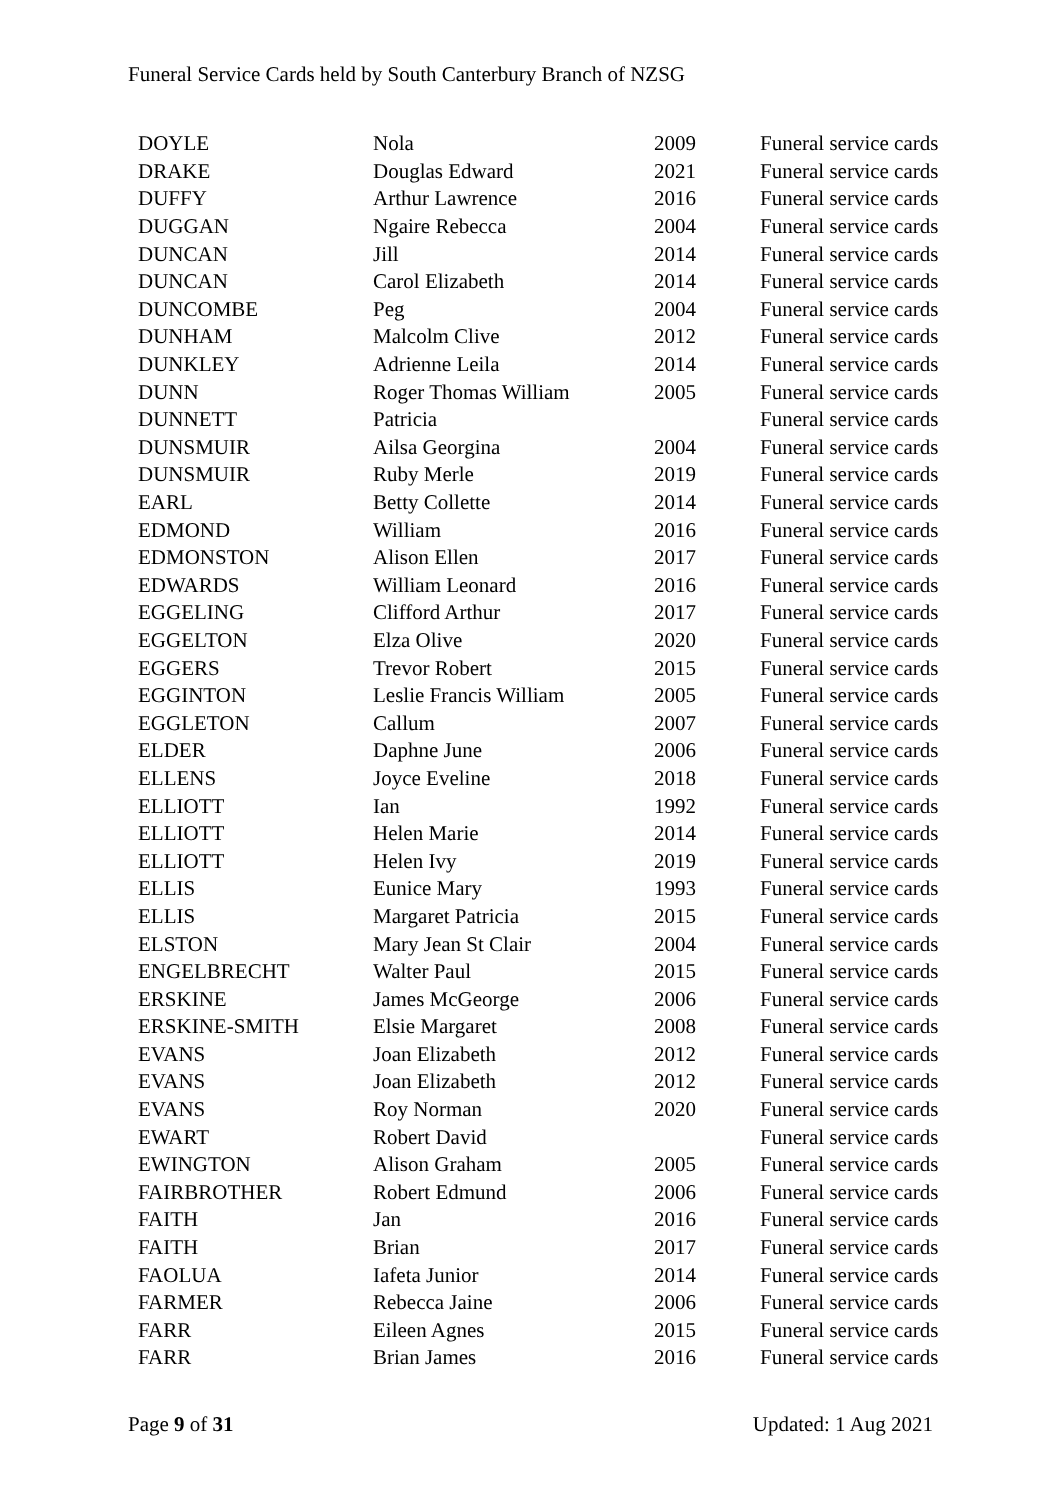Funeral Service Cards held by South Canterbury Branch of NZSG
| DOYLE | Nola | 2009 | Funeral service cards |
| DRAKE | Douglas Edward | 2021 | Funeral service cards |
| DUFFY | Arthur Lawrence | 2016 | Funeral service cards |
| DUGGAN | Ngaire Rebecca | 2004 | Funeral service cards |
| DUNCAN | Jill | 2014 | Funeral service cards |
| DUNCAN | Carol Elizabeth | 2014 | Funeral service cards |
| DUNCOMBE | Peg | 2004 | Funeral service cards |
| DUNHAM | Malcolm Clive | 2012 | Funeral service cards |
| DUNKLEY | Adrienne Leila | 2014 | Funeral service cards |
| DUNN | Roger Thomas William | 2005 | Funeral service cards |
| DUNNETT | Patricia | | Funeral service cards |
| DUNSMUIR | Ailsa Georgina | 2004 | Funeral service cards |
| DUNSMUIR | Ruby Merle | 2019 | Funeral service cards |
| EARL | Betty Collette | 2014 | Funeral service cards |
| EDMOND | William | 2016 | Funeral service cards |
| EDMONSTON | Alison Ellen | 2017 | Funeral service cards |
| EDWARDS | William Leonard | 2016 | Funeral service cards |
| EGGELING | Clifford Arthur | 2017 | Funeral service cards |
| EGGELTON | Elza Olive | 2020 | Funeral service cards |
| EGGERS | Trevor Robert | 2015 | Funeral service cards |
| EGGINTON | Leslie Francis William | 2005 | Funeral service cards |
| EGGLETON | Callum | 2007 | Funeral service cards |
| ELDER | Daphne June | 2006 | Funeral service cards |
| ELLENS | Joyce Eveline | 2018 | Funeral service cards |
| ELLIOTT | Ian | 1992 | Funeral service cards |
| ELLIOTT | Helen Marie | 2014 | Funeral service cards |
| ELLIOTT | Helen Ivy | 2019 | Funeral service cards |
| ELLIS | Eunice Mary | 1993 | Funeral service cards |
| ELLIS | Margaret Patricia | 2015 | Funeral service cards |
| ELSTON | Mary Jean St Clair | 2004 | Funeral service cards |
| ENGELBRECHT | Walter Paul | 2015 | Funeral service cards |
| ERSKINE | James McGeorge | 2006 | Funeral service cards |
| ERSKINE-SMITH | Elsie Margaret | 2008 | Funeral service cards |
| EVANS | Joan Elizabeth | 2012 | Funeral service cards |
| EVANS | Joan Elizabeth | 2012 | Funeral service cards |
| EVANS | Roy Norman | 2020 | Funeral service cards |
| EWART | Robert David | | Funeral service cards |
| EWINGTON | Alison Graham | 2005 | Funeral service cards |
| FAIRBROTHER | Robert Edmund | 2006 | Funeral service cards |
| FAITH | Jan | 2016 | Funeral service cards |
| FAITH | Brian | 2017 | Funeral service cards |
| FAOLUA | Iafeta Junior | 2014 | Funeral service cards |
| FARMER | Rebecca Jaine | 2006 | Funeral service cards |
| FARR | Eileen Agnes | 2015 | Funeral service cards |
| FARR | Brian James | 2016 | Funeral service cards |
Page 9 of 31 Updated: 1 Aug 2021